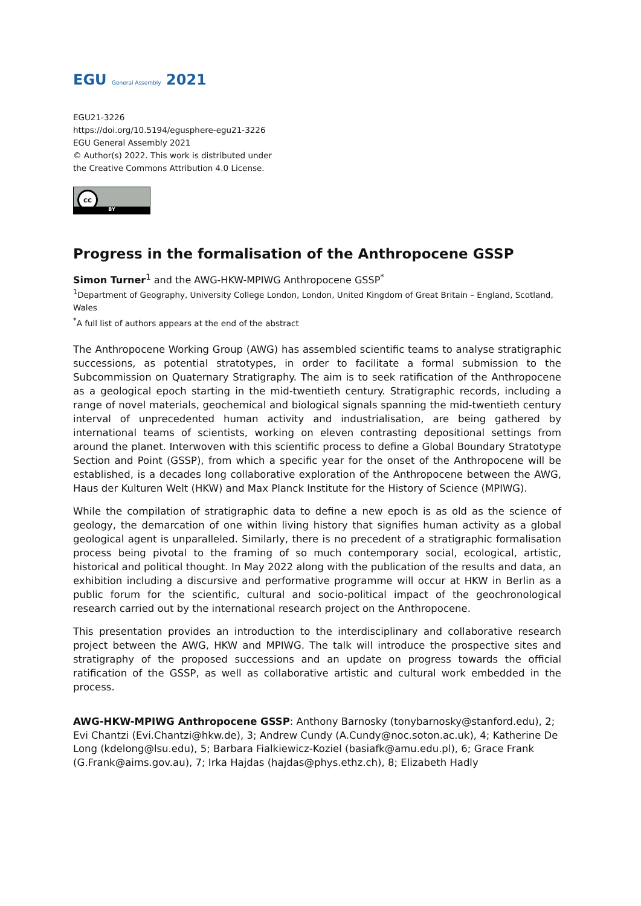EGU General Assembly 2021
EGU21-3226
https://doi.org/10.5194/egusphere-egu21-3226
EGU General Assembly 2021
© Author(s) 2022. This work is distributed under
the Creative Commons Attribution 4.0 License.
cc
BY
Progress in the formalisation of the Anthropocene GSSP
Simon Turner<sup>1</sup> and the AWG-HKW-MPIWG Anthropocene GSSP<sup>*</sup>
<sup>1</sup> Department of Geography, University College London, London, United Kingdom of Great Britain – England, Scotland, Wales
<sup>*</sup> A full list of authors appears at the end of the abstract
The Anthropocene Working Group (AWG) has assembled scientific teams to analyse stratigraphic successions, as potential stratotypes, in order to facilitate a formal submission to the Subcommission on Quaternary Stratigraphy. The aim is to seek ratification of the Anthropocene as a geological epoch starting in the mid-twentieth century. Stratigraphic records, including a range of novel materials, geochemical and biological signals spanning the mid-twentieth century interval of unprecedented human activity and industrialisation, are being gathered by international teams of scientists, working on eleven contrasting depositional settings from around the planet. Interwoven with this scientific process to define a Global Boundary Stratotype Section and Point (GSSP), from which a specific year for the onset of the Anthropocene will be established, is a decades long collaborative exploration of the Anthropocene between the AWG, Haus der Kulturen Welt (HKW) and Max Planck Institute for the History of Science (MPIWG).
While the compilation of stratigraphic data to define a new epoch is as old as the science of geology, the demarcation of one within living history that signifies human activity as a global geological agent is unparalleled. Similarly, there is no precedent of a stratigraphic formalisation process being pivotal to the framing of so much contemporary social, ecological, artistic, historical and political thought. In May 2022 along with the publication of the results and data, an exhibition including a discursive and performative programme will occur at HKW in Berlin as a public forum for the scientific, cultural and socio-political impact of the geochronological research carried out by the international research project on the Anthropocene.
This presentation provides an introduction to the interdisciplinary and collaborative research project between the AWG, HKW and MPIWG. The talk will introduce the prospective sites and stratigraphy of the proposed successions and an update on progress towards the official ratification of the GSSP, as well as collaborative artistic and cultural work embedded in the process.
AWG-HKW-MPIWG Anthropocene GSSP: Anthony Barnosky (tonybarnosky@stanford.edu), 2; Evi Chantzi (Evi.Chantzi@hkw.de), 3; Andrew Cundy (A.Cundy@noc.soton.ac.uk), 4; Katherine De Long (kdelong@lsu.edu), 5; Barbara Fialkiewicz-Koziel (basiafk@amu.edu.pl), 6; Grace Frank (G.Frank@aims.gov.au), 7; Irka Hajdas (hajdas@phys.ethz.ch), 8; Elizabeth Hadly